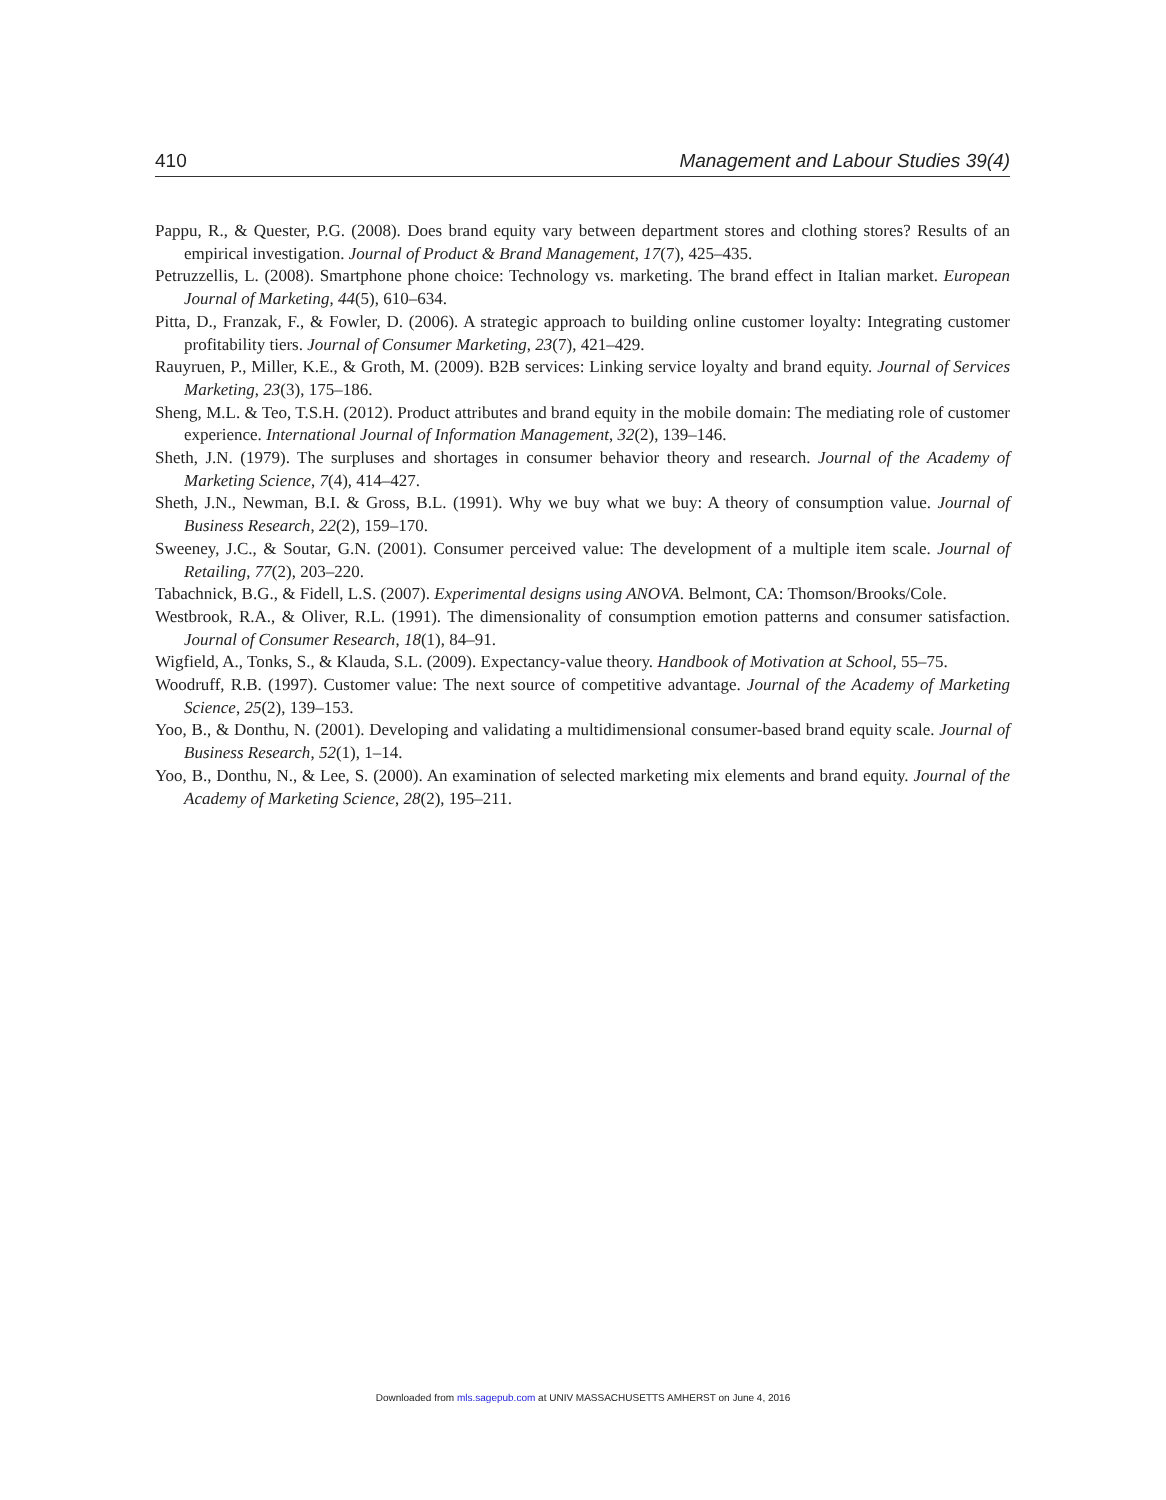410 Management and Labour Studies 39(4)
Pappu, R., & Quester, P.G. (2008). Does brand equity vary between department stores and clothing stores? Results of an empirical investigation. Journal of Product & Brand Management, 17(7), 425–435.
Petruzzellis, L. (2008). Smartphone phone choice: Technology vs. marketing. The brand effect in Italian market. European Journal of Marketing, 44(5), 610–634.
Pitta, D., Franzak, F., & Fowler, D. (2006). A strategic approach to building online customer loyalty: Integrating customer profitability tiers. Journal of Consumer Marketing, 23(7), 421–429.
Rauyruen, P., Miller, K.E., & Groth, M. (2009). B2B services: Linking service loyalty and brand equity. Journal of Services Marketing, 23(3), 175–186.
Sheng, M.L. & Teo, T.S.H. (2012). Product attributes and brand equity in the mobile domain: The mediating role of customer experience. International Journal of Information Management, 32(2), 139–146.
Sheth, J.N. (1979). The surpluses and shortages in consumer behavior theory and research. Journal of the Academy of Marketing Science, 7(4), 414–427.
Sheth, J.N., Newman, B.I. & Gross, B.L. (1991). Why we buy what we buy: A theory of consumption value. Journal of Business Research, 22(2), 159–170.
Sweeney, J.C., & Soutar, G.N. (2001). Consumer perceived value: The development of a multiple item scale. Journal of Retailing, 77(2), 203–220.
Tabachnick, B.G., & Fidell, L.S. (2007). Experimental designs using ANOVA. Belmont, CA: Thomson/Brooks/Cole.
Westbrook, R.A., & Oliver, R.L. (1991). The dimensionality of consumption emotion patterns and consumer satisfaction. Journal of Consumer Research, 18(1), 84–91.
Wigfield, A., Tonks, S., & Klauda, S.L. (2009). Expectancy-value theory. Handbook of Motivation at School, 55–75.
Woodruff, R.B. (1997). Customer value: The next source of competitive advantage. Journal of the Academy of Marketing Science, 25(2), 139–153.
Yoo, B., & Donthu, N. (2001). Developing and validating a multidimensional consumer-based brand equity scale. Journal of Business Research, 52(1), 1–14.
Yoo, B., Donthu, N., & Lee, S. (2000). An examination of selected marketing mix elements and brand equity. Journal of the Academy of Marketing Science, 28(2), 195–211.
Downloaded from mls.sagepub.com at UNIV MASSACHUSETTS AMHERST on June 4, 2016